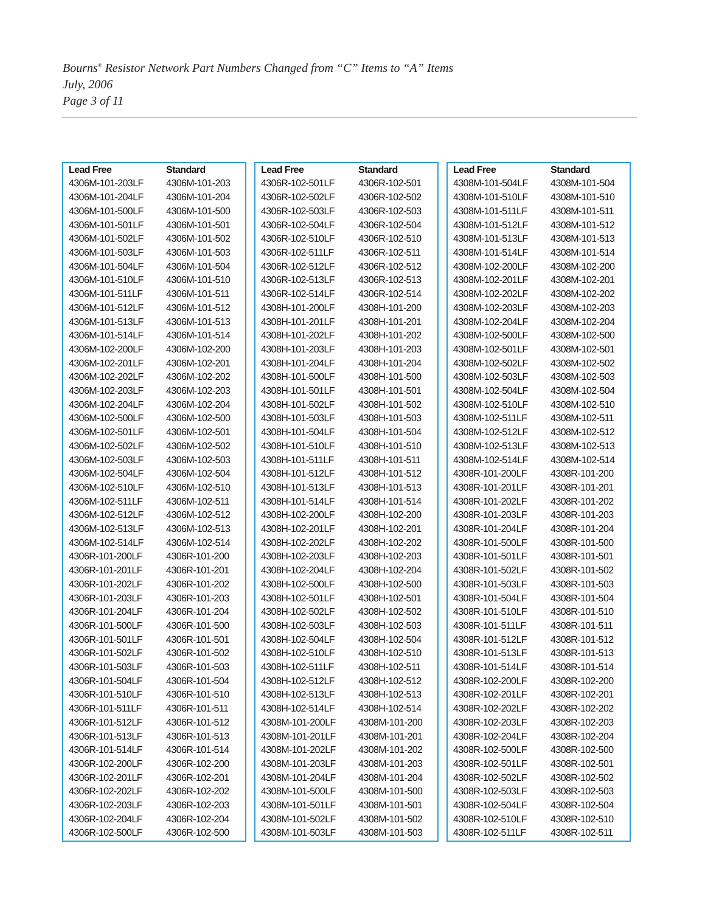Bourns<sup>®</sup> Resistor Network Part Numbers Changed from “C” Items to “A” Items
July, 2006
Page 3 of 11
| Lead Free | Standard |
| --- | --- |
| 4306M-101-203LF | 4306M-101-203 |
| 4306M-101-204LF | 4306M-101-204 |
| 4306M-101-500LF | 4306M-101-500 |
| 4306M-101-501LF | 4306M-101-501 |
| 4306M-101-502LF | 4306M-101-502 |
| 4306M-101-503LF | 4306M-101-503 |
| 4306M-101-504LF | 4306M-101-504 |
| 4306M-101-510LF | 4306M-101-510 |
| 4306M-101-511LF | 4306M-101-511 |
| 4306M-101-512LF | 4306M-101-512 |
| 4306M-101-513LF | 4306M-101-513 |
| 4306M-101-514LF | 4306M-101-514 |
| 4306M-102-200LF | 4306M-102-200 |
| 4306M-102-201LF | 4306M-102-201 |
| 4306M-102-202LF | 4306M-102-202 |
| 4306M-102-203LF | 4306M-102-203 |
| 4306M-102-204LF | 4306M-102-204 |
| 4306M-102-500LF | 4306M-102-500 |
| 4306M-102-501LF | 4306M-102-501 |
| 4306M-102-502LF | 4306M-102-502 |
| 4306M-102-503LF | 4306M-102-503 |
| 4306M-102-504LF | 4306M-102-504 |
| 4306M-102-510LF | 4306M-102-510 |
| 4306M-102-511LF | 4306M-102-511 |
| 4306M-102-512LF | 4306M-102-512 |
| 4306M-102-513LF | 4306M-102-513 |
| 4306M-102-514LF | 4306M-102-514 |
| 4306R-101-200LF | 4306R-101-200 |
| 4306R-101-201LF | 4306R-101-201 |
| 4306R-101-202LF | 4306R-101-202 |
| 4306R-101-203LF | 4306R-101-203 |
| 4306R-101-204LF | 4306R-101-204 |
| 4306R-101-500LF | 4306R-101-500 |
| 4306R-101-501LF | 4306R-101-501 |
| 4306R-101-502LF | 4306R-101-502 |
| 4306R-101-503LF | 4306R-101-503 |
| 4306R-101-504LF | 4306R-101-504 |
| 4306R-101-510LF | 4306R-101-510 |
| 4306R-101-511LF | 4306R-101-511 |
| 4306R-101-512LF | 4306R-101-512 |
| 4306R-101-513LF | 4306R-101-513 |
| 4306R-101-514LF | 4306R-101-514 |
| 4306R-102-200LF | 4306R-102-200 |
| 4306R-102-201LF | 4306R-102-201 |
| 4306R-102-202LF | 4306R-102-202 |
| 4306R-102-203LF | 4306R-102-203 |
| 4306R-102-204LF | 4306R-102-204 |
| 4306R-102-500LF | 4306R-102-500 |
| Lead Free | Standard |
| --- | --- |
| 4306R-102-501LF | 4306R-102-501 |
| 4306R-102-502LF | 4306R-102-502 |
| 4306R-102-503LF | 4306R-102-503 |
| 4306R-102-504LF | 4306R-102-504 |
| 4306R-102-510LF | 4306R-102-510 |
| 4306R-102-511LF | 4306R-102-511 |
| 4306R-102-512LF | 4306R-102-512 |
| 4306R-102-513LF | 4306R-102-513 |
| 4306R-102-514LF | 4306R-102-514 |
| 4308H-101-200LF | 4308H-101-200 |
| 4308H-101-201LF | 4308H-101-201 |
| 4308H-101-202LF | 4308H-101-202 |
| 4308H-101-203LF | 4308H-101-203 |
| 4308H-101-204LF | 4308H-101-204 |
| 4308H-101-500LF | 4308H-101-500 |
| 4308H-101-501LF | 4308H-101-501 |
| 4308H-101-502LF | 4308H-101-502 |
| 4308H-101-503LF | 4308H-101-503 |
| 4308H-101-504LF | 4308H-101-504 |
| 4308H-101-510LF | 4308H-101-510 |
| 4308H-101-511LF | 4308H-101-511 |
| 4308H-101-512LF | 4308H-101-512 |
| 4308H-101-513LF | 4308H-101-513 |
| 4308H-101-514LF | 4308H-101-514 |
| 4308H-102-200LF | 4308H-102-200 |
| 4308H-102-201LF | 4308H-102-201 |
| 4308H-102-202LF | 4308H-102-202 |
| 4308H-102-203LF | 4308H-102-203 |
| 4308H-102-204LF | 4308H-102-204 |
| 4308H-102-500LF | 4308H-102-500 |
| 4308H-102-501LF | 4308H-102-501 |
| 4308H-102-502LF | 4308H-102-502 |
| 4308H-102-503LF | 4308H-102-503 |
| 4308H-102-504LF | 4308H-102-504 |
| 4308H-102-510LF | 4308H-102-510 |
| 4308H-102-511LF | 4308H-102-511 |
| 4308H-102-512LF | 4308H-102-512 |
| 4308H-102-513LF | 4308H-102-513 |
| 4308H-102-514LF | 4308H-102-514 |
| 4308M-101-200LF | 4308M-101-200 |
| 4308M-101-201LF | 4308M-101-201 |
| 4308M-101-202LF | 4308M-101-202 |
| 4308M-101-203LF | 4308M-101-203 |
| 4308M-101-204LF | 4308M-101-204 |
| 4308M-101-500LF | 4308M-101-500 |
| 4308M-101-501LF | 4308M-101-501 |
| 4308M-101-502LF | 4308M-101-502 |
| 4308M-101-503LF | 4308M-101-503 |
| Lead Free | Standard |
| --- | --- |
| 4308M-101-504LF | 4308M-101-504 |
| 4308M-101-510LF | 4308M-101-510 |
| 4308M-101-511LF | 4308M-101-511 |
| 4308M-101-512LF | 4308M-101-512 |
| 4308M-101-513LF | 4308M-101-513 |
| 4308M-101-514LF | 4308M-101-514 |
| 4308M-102-200LF | 4308M-102-200 |
| 4308M-102-201LF | 4308M-102-201 |
| 4308M-102-202LF | 4308M-102-202 |
| 4308M-102-203LF | 4308M-102-203 |
| 4308M-102-204LF | 4308M-102-204 |
| 4308M-102-500LF | 4308M-102-500 |
| 4308M-102-501LF | 4308M-102-501 |
| 4308M-102-502LF | 4308M-102-502 |
| 4308M-102-503LF | 4308M-102-503 |
| 4308M-102-504LF | 4308M-102-504 |
| 4308M-102-510LF | 4308M-102-510 |
| 4308M-102-511LF | 4308M-102-511 |
| 4308M-102-512LF | 4308M-102-512 |
| 4308M-102-513LF | 4308M-102-513 |
| 4308M-102-514LF | 4308M-102-514 |
| 4308R-101-200LF | 4308R-101-200 |
| 4308R-101-201LF | 4308R-101-201 |
| 4308R-101-202LF | 4308R-101-202 |
| 4308R-101-203LF | 4308R-101-203 |
| 4308R-101-204LF | 4308R-101-204 |
| 4308R-101-500LF | 4308R-101-500 |
| 4308R-101-501LF | 4308R-101-501 |
| 4308R-101-502LF | 4308R-101-502 |
| 4308R-101-503LF | 4308R-101-503 |
| 4308R-101-504LF | 4308R-101-504 |
| 4308R-101-510LF | 4308R-101-510 |
| 4308R-101-511LF | 4308R-101-511 |
| 4308R-101-512LF | 4308R-101-512 |
| 4308R-101-513LF | 4308R-101-513 |
| 4308R-101-514LF | 4308R-101-514 |
| 4308R-102-200LF | 4308R-102-200 |
| 4308R-102-201LF | 4308R-102-201 |
| 4308R-102-202LF | 4308R-102-202 |
| 4308R-102-203LF | 4308R-102-203 |
| 4308R-102-204LF | 4308R-102-204 |
| 4308R-102-500LF | 4308R-102-500 |
| 4308R-102-501LF | 4308R-102-501 |
| 4308R-102-502LF | 4308R-102-502 |
| 4308R-102-503LF | 4308R-102-503 |
| 4308R-102-504LF | 4308R-102-504 |
| 4308R-102-510LF | 4308R-102-510 |
| 4308R-102-511LF | 4308R-102-511 |